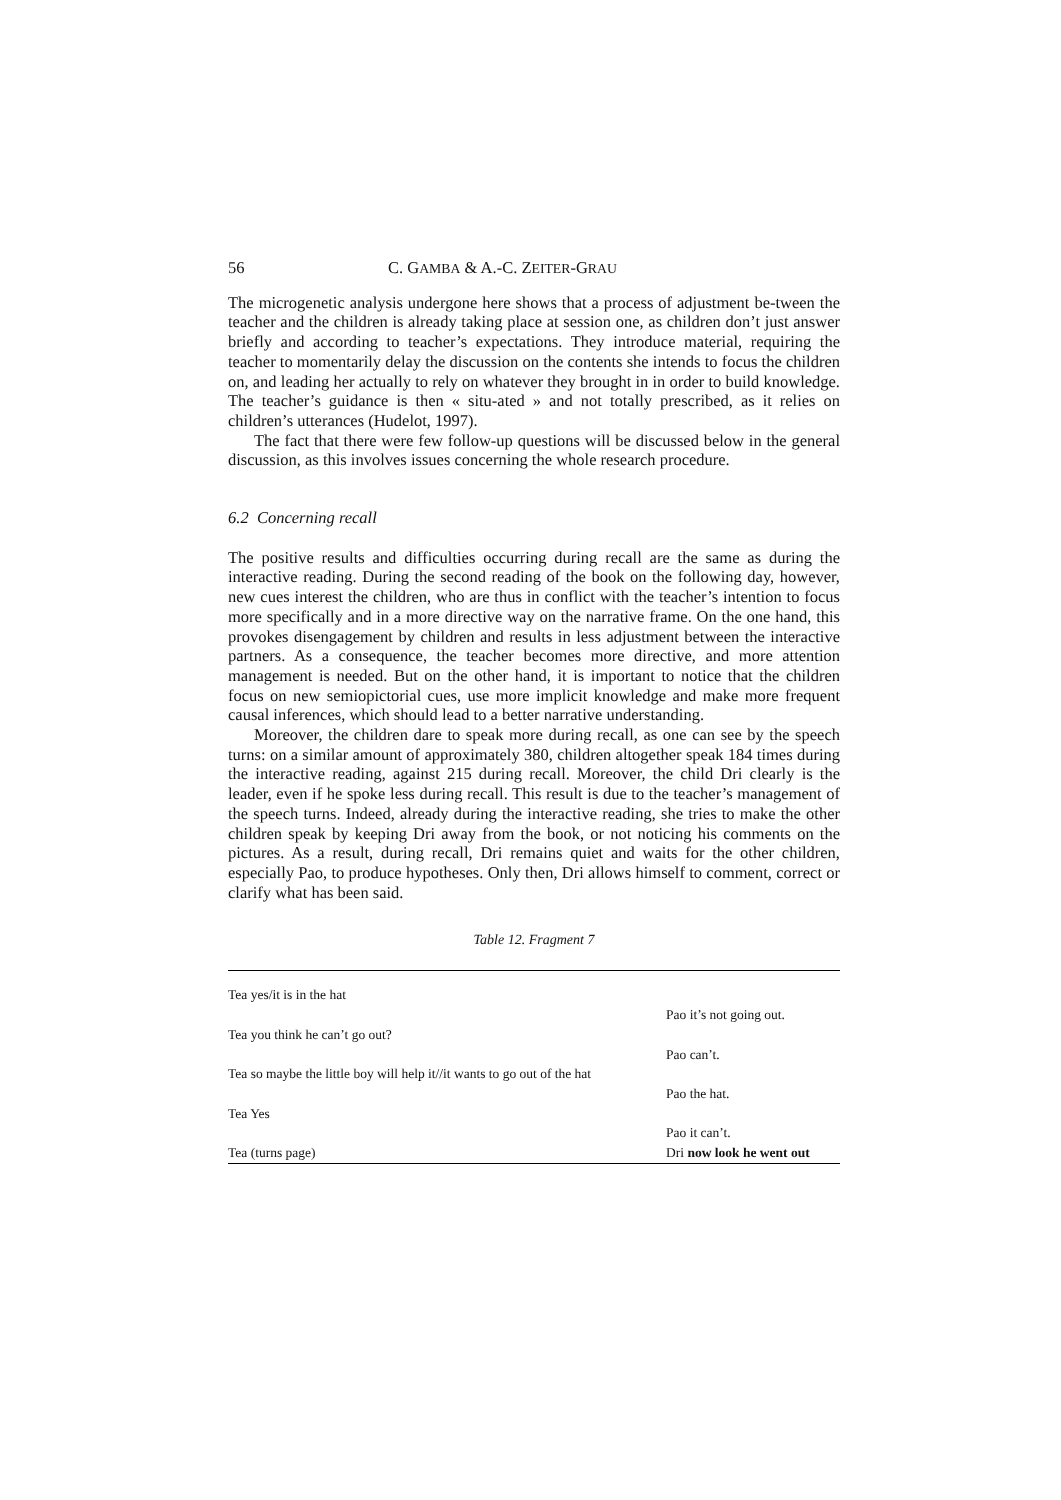56 C. GAMBA & A.-C. ZEITER-GRAU
The microgenetic analysis undergone here shows that a process of adjustment be-tween the teacher and the children is already taking place at session one, as children don’t just answer briefly and according to teacher’s expectations. They introduce material, requiring the teacher to momentarily delay the discussion on the contents she intends to focus the children on, and leading her actually to rely on whatever they brought in in order to build knowledge. The teacher’s guidance is then « situ-ated » and not totally prescribed, as it relies on children’s utterances (Hudelot, 1997).
The fact that there were few follow-up questions will be discussed below in the general discussion, as this involves issues concerning the whole research procedure.
6.2 Concerning recall
The positive results and difficulties occurring during recall are the same as during the interactive reading. During the second reading of the book on the following day, however, new cues interest the children, who are thus in conflict with the teacher’s intention to focus more specifically and in a more directive way on the narrative frame. On the one hand, this provokes disengagement by children and results in less adjustment between the interactive partners. As a consequence, the teacher becomes more directive, and more attention management is needed. But on the other hand, it is important to notice that the children focus on new semiopictorial cues, use more implicit knowledge and make more frequent causal inferences, which should lead to a better narrative understanding.
Moreover, the children dare to speak more during recall, as one can see by the speech turns: on a similar amount of approximately 380, children altogether speak 184 times during the interactive reading, against 215 during recall. Moreover, the child Dri clearly is the leader, even if he spoke less during recall. This result is due to the teacher’s management of the speech turns. Indeed, already during the interactive reading, she tries to make the other children speak by keeping Dri away from the book, or not noticing his comments on the pictures. As a result, during recall, Dri remains quiet and waits for the other children, especially Pao, to produce hypotheses. Only then, Dri allows himself to comment, correct or clarify what has been said.
Table 12. Fragment 7
| Tea yes/it is in the hat | |
| | Pao it’s not going out. |
| Tea you think he can’t go out? | |
| | Pao can’t. |
| Tea so maybe the little boy will help it//it wants to go out of the hat | |
| | Pao the hat. |
| Tea Yes | |
| | Pao it can’t. |
| Tea (turns page) | Dri now look he went out |